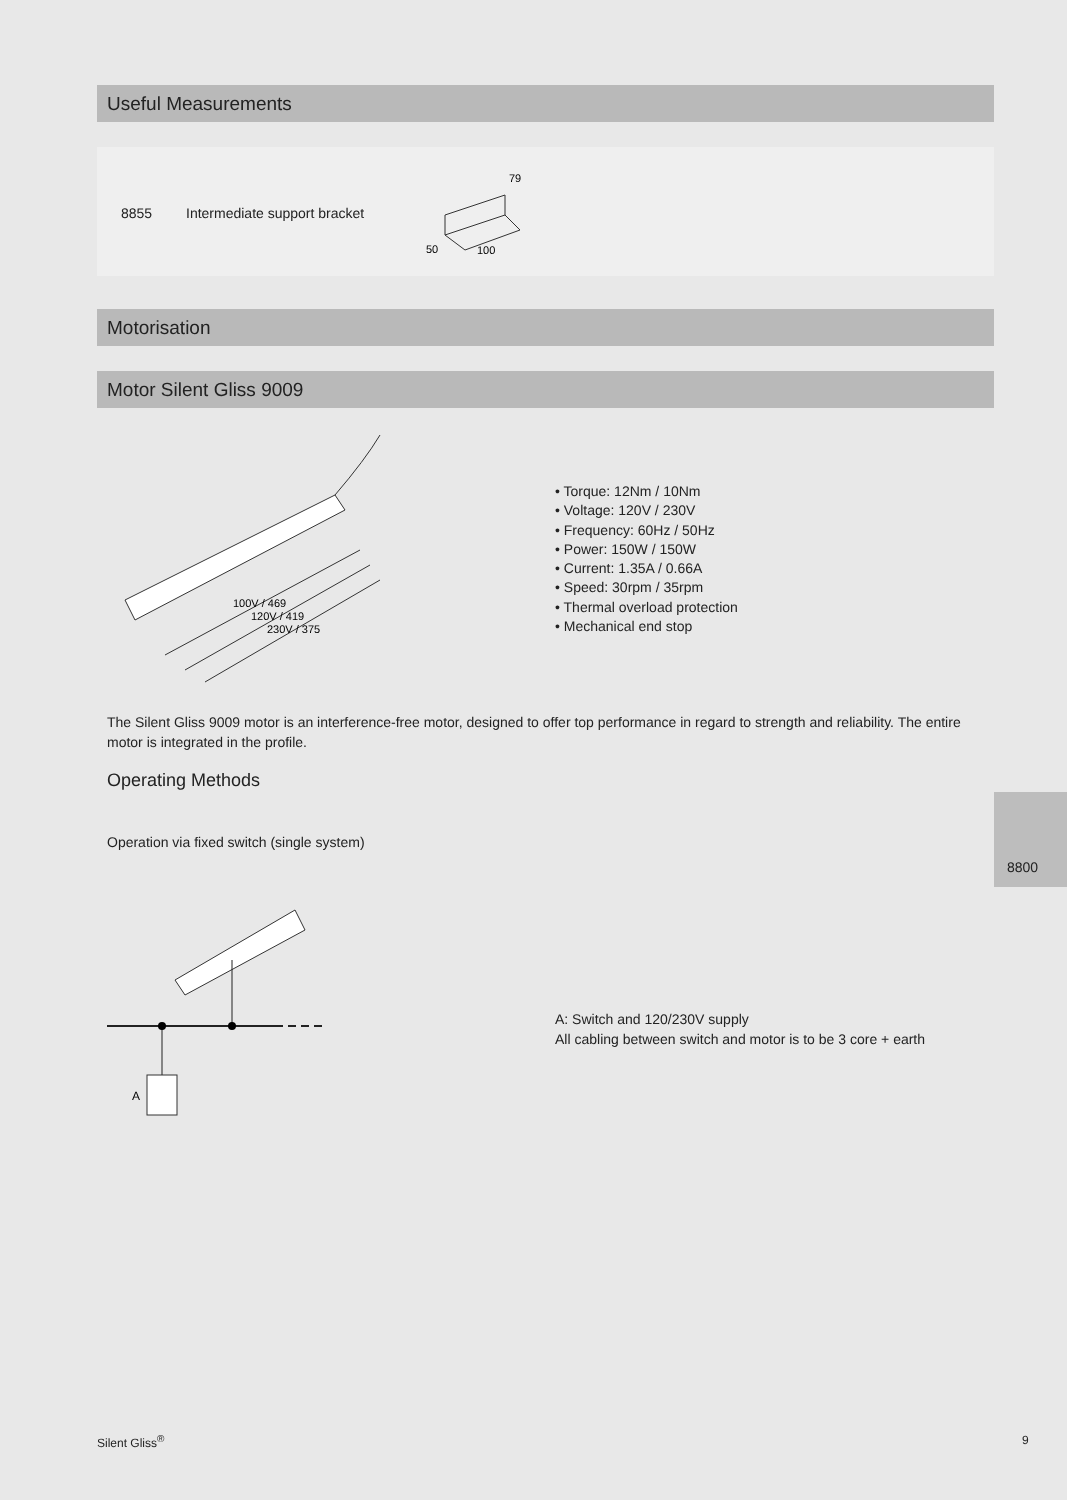Useful Measurements
8855 Intermediate support bracket
50
100
79
Motorisation
Motor Silent Gliss 9009
100V / 469
120V / 419
230V / 375
• Torque: 12Nm / 10Nm
• Voltage: 120V / 230V
• Frequency: 60Hz / 50Hz
• Power: 150W / 150W
• Current: 1.35A / 0.66A
• Speed: 30rpm / 35rpm
• Thermal overload protection
• Mechanical end stop
The Silent Gliss 9009 motor is an interference-free motor, designed to offer top performance in regard to strength and reliability. The entire motor is integrated in the profile.
Operating Methods
Operation via fixed switch (single system)
A
A: Switch and 120/230V supply
All cabling between switch and motor is to be 3 core + earth
8800
Silent Gliss<sup>®</sup> 9